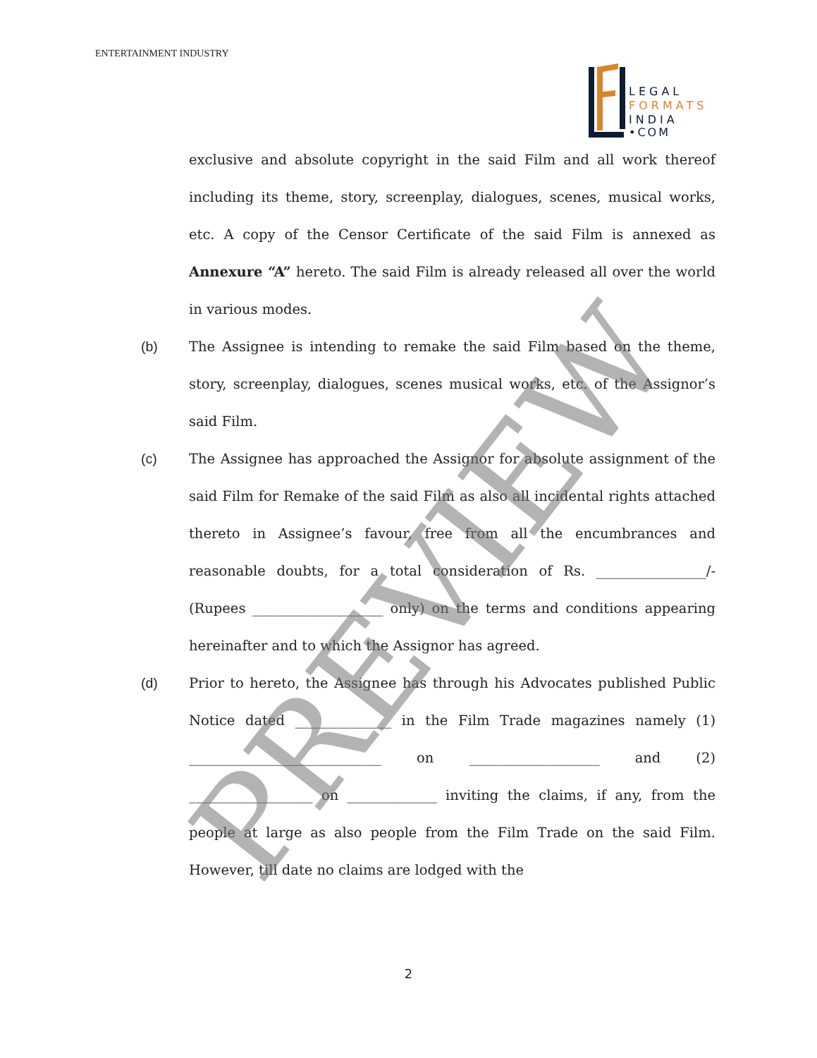ENTERTAINMENT INDUSTRY
LEGAL
FORMATS
INDIA
•COM
exclusive and absolute copyright in the said Film and all work thereof including its theme, story, screenplay, dialogues, scenes, musical works, etc. A copy of the Censor Certificate of the said Film is annexed as Annexure “A” hereto. The said Film is already released all over the world in various modes.
(b) The Assignee is intending to remake the said Film based on the theme, story, screenplay, dialogues, scenes musical works, etc. of the Assignor’s said Film.
(c) The Assignee has approached the Assignor for absolute assignment of the said Film for Remake of the said Film as also all incidental rights attached thereto in Assignee’s favour, free from all the encumbrances and reasonable doubts, for a total consideration of Rs. ________________/- (Rupees ___________________ only) on the terms and conditions appearing hereinafter and to which the Assignor has agreed.
(d) Prior to hereto, the Assignee has through his Advocates published Public Notice dated ______________ in the Film Trade magazines namely (1) ____________________________ on ___________________ and (2) __________________ on _____________ inviting the claims, if any, from the people at large as also people from the Film Trade on the said Film. However, till date no claims are lodged with the
2
PREVIEW